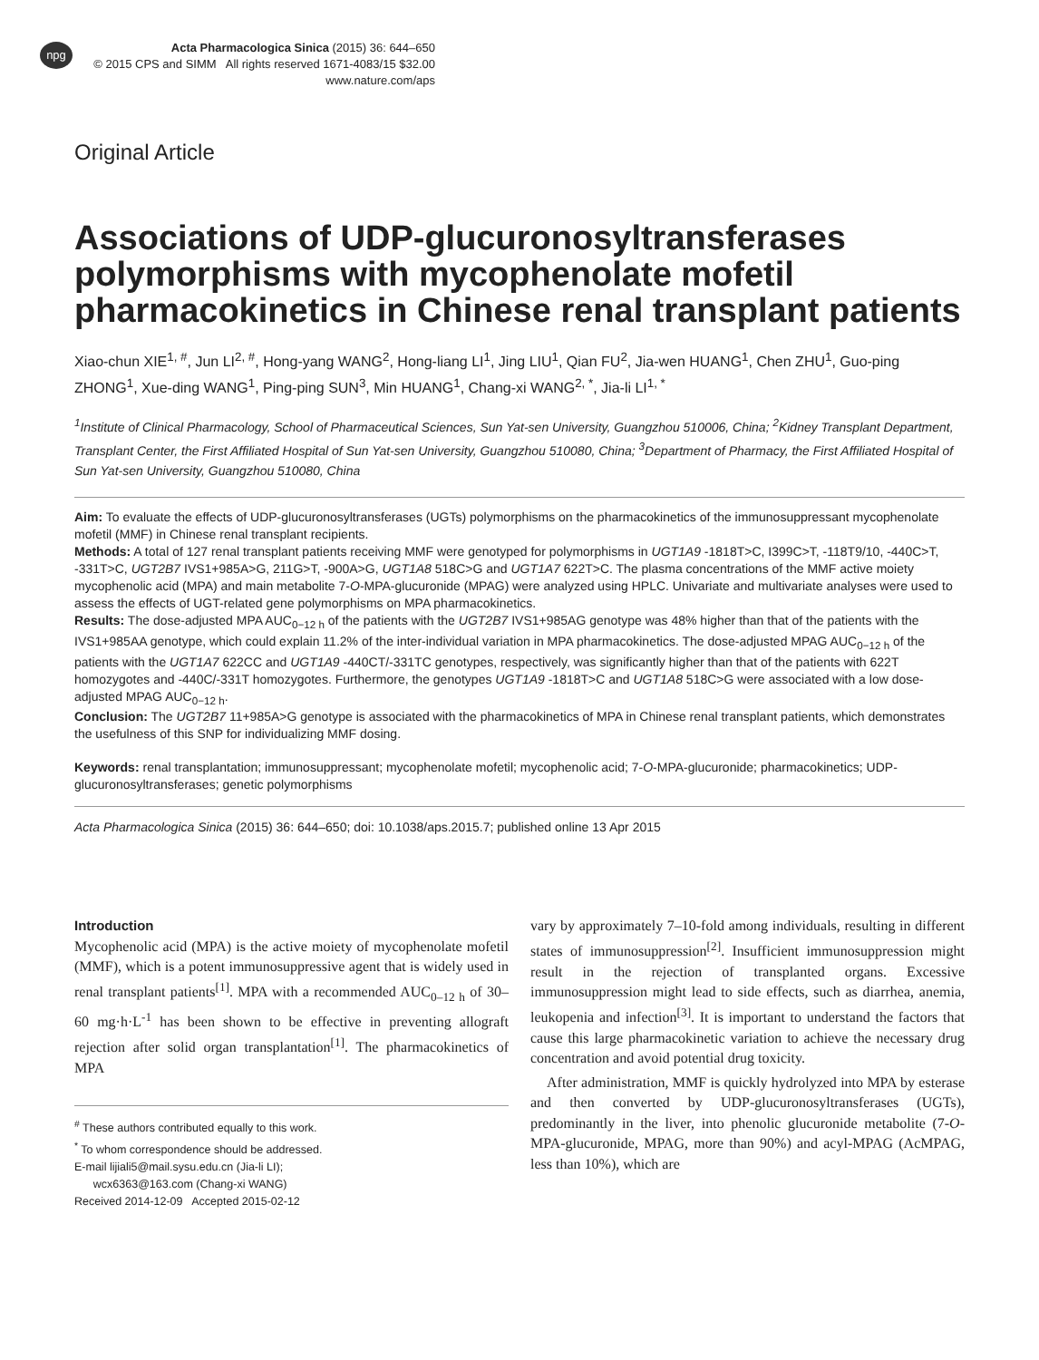npg
Acta Pharmacologica Sinica (2015) 36: 644–650
© 2015 CPS and SIMM All rights reserved 1671-4083/15 $32.00
www.nature.com/aps
Original Article
Associations of UDP-glucuronosyltransferases polymorphisms with mycophenolate mofetil pharmacokinetics in Chinese renal transplant patients
Xiao-chun XIE<sup>1, #</sup>, Jun LI<sup>2, #</sup>, Hong-yang WANG<sup>2</sup>, Hong-liang LI<sup>1</sup>, Jing LIU<sup>1</sup>, Qian FU<sup>2</sup>, Jia-wen HUANG<sup>1</sup>, Chen ZHU<sup>1</sup>, Guo-ping ZHONG<sup>1</sup>, Xue-ding WANG<sup>1</sup>, Ping-ping SUN<sup>3</sup>, Min HUANG<sup>1</sup>, Chang-xi WANG<sup>2, *</sup>, Jia-li LI<sup>1, *</sup>
<sup>1</sup> Institute of Clinical Pharmacology, School of Pharmaceutical Sciences, Sun Yat-sen University, Guangzhou 510006, China; <sup>2</sup>Kidney Transplant Department, Transplant Center, the First Affiliated Hospital of Sun Yat-sen University, Guangzhou 510080, China; <sup>3</sup>Department of Pharmacy, the First Affiliated Hospital of Sun Yat-sen University, Guangzhou 510080, China
Aim: To evaluate the effects of UDP-glucuronosyltransferases (UGTs) polymorphisms on the pharmacokinetics of the immunosuppressant mycophenolate mofetil (MMF) in Chinese renal transplant recipients.
Methods: A total of 127 renal transplant patients receiving MMF were genotyped for polymorphisms in UGT1A9 -1818T>C, I399C>T, -118T9/10, -440C>T, -331T>C, UGT2B7 IVS1+985A>G, 211G>T, -900A>G, UGT1A8 518C>G and UGT1A7 622T>C. The plasma concentrations of the MMF active moiety mycophenolic acid (MPA) and main metabolite 7-O-MPA-glucuronide (MPAG) were analyzed using HPLC. Univariate and multivariate analyses were used to assess the effects of UGT-related gene polymorphisms on MPA pharmacokinetics.
Results: The dose-adjusted MPA AUC<sub>0−12 h</sub> of the patients with the UGT2B7 IVS1+985AG genotype was 48% higher than that of the patients with the IVS1+985AA genotype, which could explain 11.2% of the inter-individual variation in MPA pharmacokinetics. The dose-adjusted MPAG AUC<sub>0−12 h</sub> of the patients with the UGT1A7 622CC and UGT1A9 -440CT/-331TC genotypes, respectively, was significantly higher than that of the patients with 622T homozygotes and -440C/-331T homozygotes. Furthermore, the genotypes UGT1A9 -1818T>C and UGT1A8 518C>G were associated with a low dose-adjusted MPAG AUC<sub>0−12 h</sub>.
Conclusion: The UGT2B7 11+985A>G genotype is associated with the pharmacokinetics of MPA in Chinese renal transplant patients, which demonstrates the usefulness of this SNP for individualizing MMF dosing.
Keywords: renal transplantation; immunosuppressant; mycophenolate mofetil; mycophenolic acid; 7-O-MPA-glucuronide; pharmacokinetics; UDP-glucuronosyltransferases; genetic polymorphisms
Acta Pharmacologica Sinica (2015) 36: 644–650; doi: 10.1038/aps.2015.7; published online 13 Apr 2015
Introduction
Mycophenolic acid (MPA) is the active moiety of mycophenolate mofetil (MMF), which is a potent immunosuppressive agent that is widely used in renal transplant patients<sup>[1]</sup>. MPA with a recommended AUC<sub>0–12 h</sub> of 30–60 mg·h·L<sup>-1</sup> has been shown to be effective in preventing allograft rejection after solid organ transplantation<sup>[1]</sup>. The pharmacokinetics of MPA
<sup>#</sup> These authors contributed equally to this work.
<sup>*</sup> To whom correspondence should be addressed.
E-mail lijiali5@mail.sysu.edu.cn (Jia-li LI);
wcx6363@163.com (Chang-xi WANG)
Received 2014-12-09 Accepted 2015-02-12
vary by approximately 7–10-fold among individuals, resulting in different states of immunosuppression<sup>[2]</sup>. Insufficient immunosuppression might result in the rejection of transplanted organs. Excessive immunosuppression might lead to side effects, such as diarrhea, anemia, leukopenia and infection<sup>[3]</sup>. It is important to understand the factors that cause this large pharmacokinetic variation to achieve the necessary drug concentration and avoid potential drug toxicity.
After administration, MMF is quickly hydrolyzed into MPA by esterase and then converted by UDP-glucuronosyltransferases (UGTs), predominantly in the liver, into phenolic glucuronide metabolite (7-O-MPA-glucuronide, MPAG, more than 90%) and acyl-MPAG (AcMPAG, less than 10%), which are